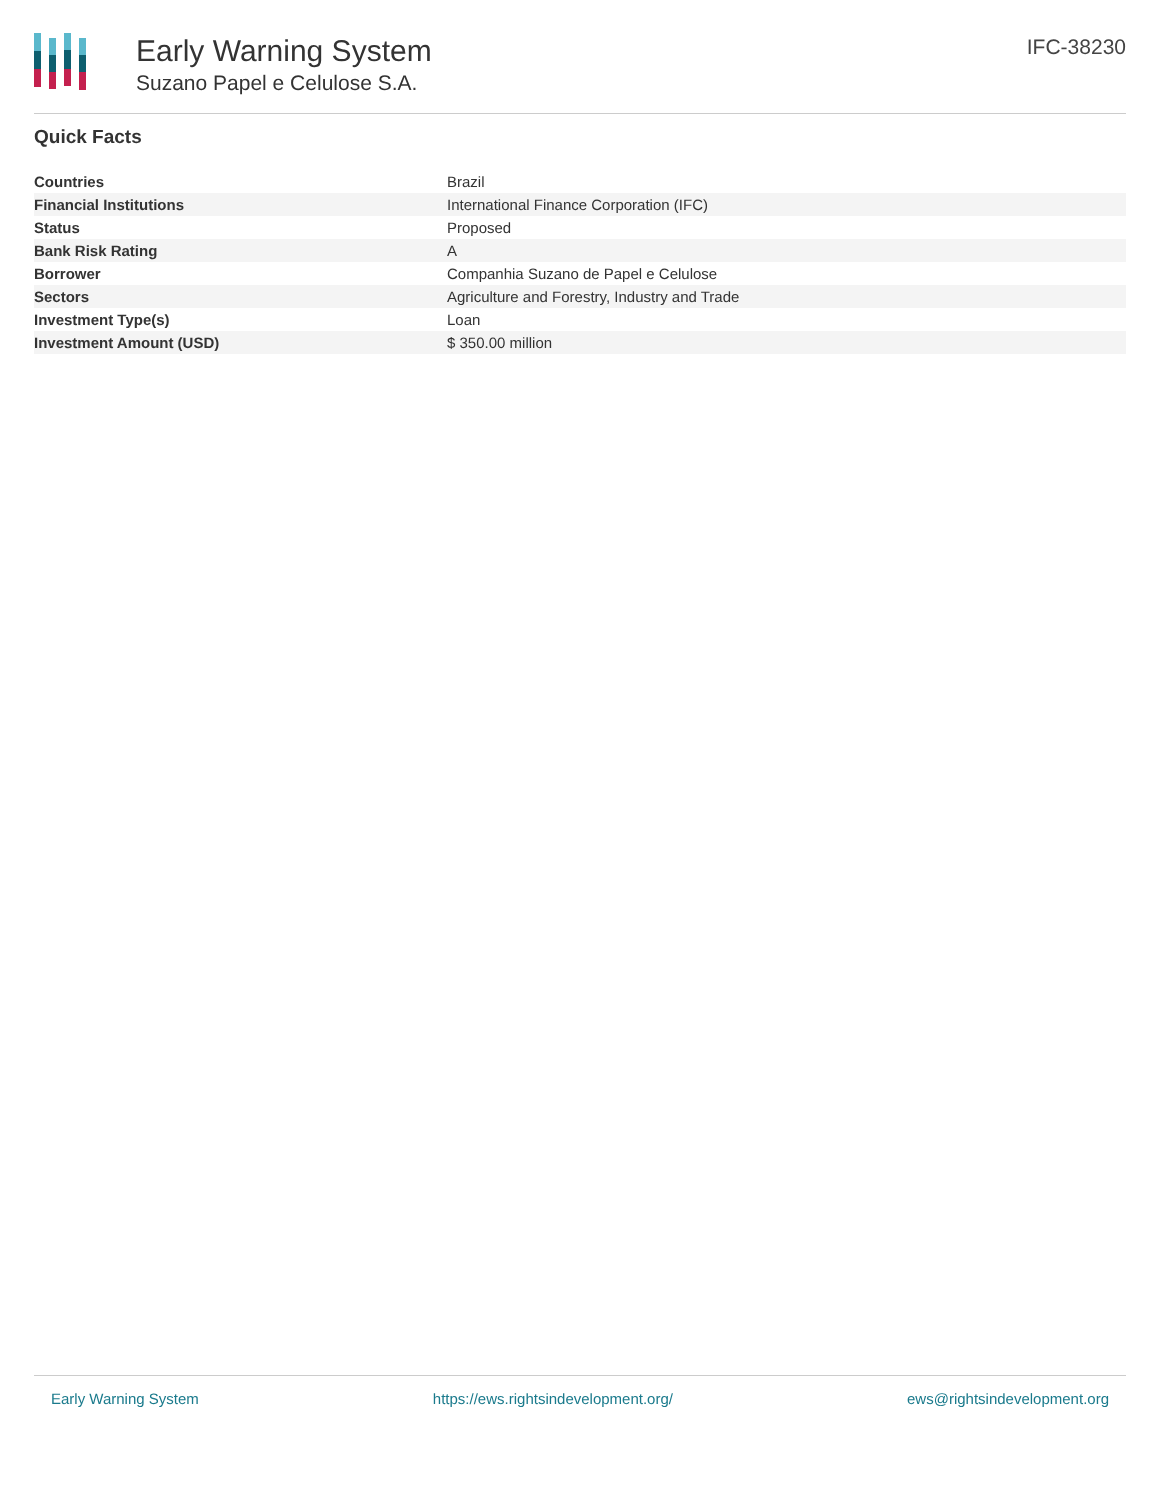Early Warning System
Suzano Papel e Celulose S.A.
IFC-38230
Quick Facts
| Countries | Brazil |
| Financial Institutions | International Finance Corporation (IFC) |
| Status | Proposed |
| Bank Risk Rating | A |
| Borrower | Companhia Suzano de Papel e Celulose |
| Sectors | Agriculture and Forestry, Industry and Trade |
| Investment Type(s) | Loan |
| Investment Amount (USD) | $ 350.00 million |
Early Warning System https://ews.rightsindevelopment.org/ ews@rightsindevelopment.org